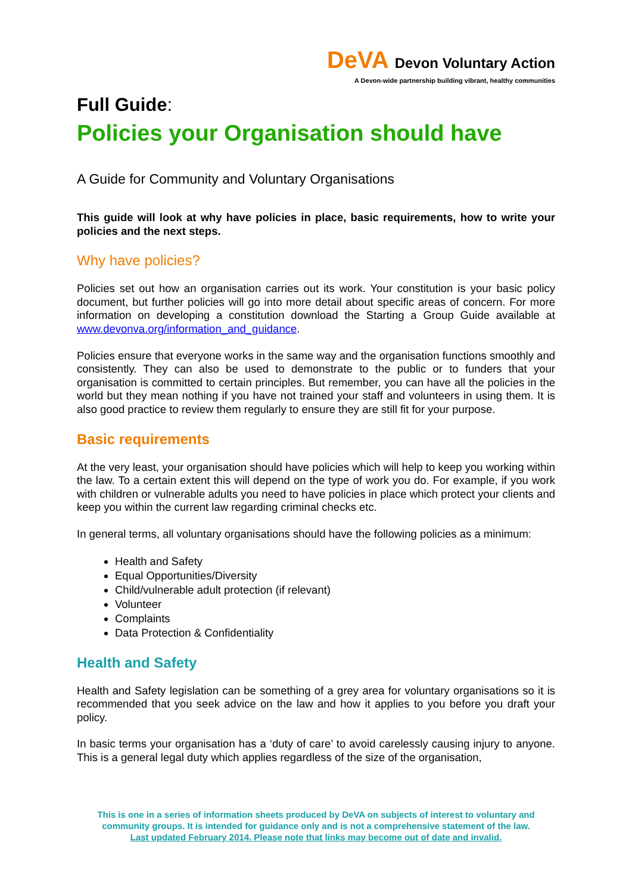DeVA Devon Voluntary Action
A Devon-wide partnership building vibrant, healthy communities
Full Guide:
Policies your Organisation should have
A Guide for Community and Voluntary Organisations
This guide will look at why have policies in place, basic requirements, how to write your policies and the next steps.
Why have policies?
Policies set out how an organisation carries out its work. Your constitution is your basic policy document, but further policies will go into more detail about specific areas of concern. For more information on developing a constitution download the Starting a Group Guide available at www.devonva.org/information_and_guidance.
Policies ensure that everyone works in the same way and the organisation functions smoothly and consistently. They can also be used to demonstrate to the public or to funders that your organisation is committed to certain principles. But remember, you can have all the policies in the world but they mean nothing if you have not trained your staff and volunteers in using them. It is also good practice to review them regularly to ensure they are still fit for your purpose.
Basic requirements
At the very least, your organisation should have policies which will help to keep you working within the law. To a certain extent this will depend on the type of work you do. For example, if you work with children or vulnerable adults you need to have policies in place which protect your clients and keep you within the current law regarding criminal checks etc.
In general terms, all voluntary organisations should have the following policies as a minimum:
Health and Safety
Equal Opportunities/Diversity
Child/vulnerable adult protection (if relevant)
Volunteer
Complaints
Data Protection & Confidentiality
Health and Safety
Health and Safety legislation can be something of a grey area for voluntary organisations so it is recommended that you seek advice on the law and how it applies to you before you draft your policy.
In basic terms your organisation has a ‘duty of care’ to avoid carelessly causing injury to anyone. This is a general legal duty which applies regardless of the size of the organisation,
This is one in a series of information sheets produced by DeVA on subjects of interest to voluntary and community groups. It is intended for guidance only and is not a comprehensive statement of the law.
Last updated February 2014. Please note that links may become out of date and invalid.